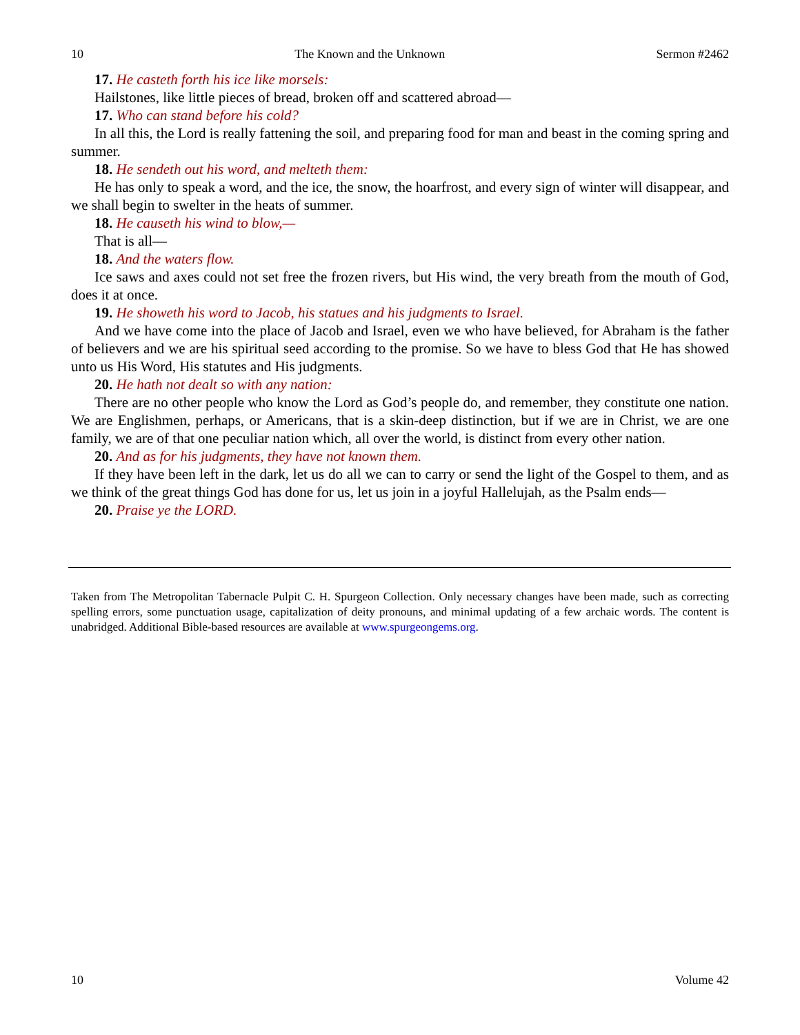10 The Known and the Unknown Sermon #2462
17. He casteth forth his ice like morsels:
Hailstones, like little pieces of bread, broken off and scattered abroad—
17. Who can stand before his cold?
In all this, the Lord is really fattening the soil, and preparing food for man and beast in the coming spring and summer.
18. He sendeth out his word, and melteth them:
He has only to speak a word, and the ice, the snow, the hoarfrost, and every sign of winter will disappear, and we shall begin to swelter in the heats of summer.
18. He causeth his wind to blow,—
That is all—
18. And the waters flow.
Ice saws and axes could not set free the frozen rivers, but His wind, the very breath from the mouth of God, does it at once.
19. He showeth his word to Jacob, his statues and his judgments to Israel.
And we have come into the place of Jacob and Israel, even we who have believed, for Abraham is the father of believers and we are his spiritual seed according to the promise. So we have to bless God that He has showed unto us His Word, His statutes and His judgments.
20. He hath not dealt so with any nation:
There are no other people who know the Lord as God’s people do, and remember, they constitute one nation. We are Englishmen, perhaps, or Americans, that is a skin-deep distinction, but if we are in Christ, we are one family, we are of that one peculiar nation which, all over the world, is distinct from every other nation.
20. And as for his judgments, they have not known them.
If they have been left in the dark, let us do all we can to carry or send the light of the Gospel to them, and as we think of the great things God has done for us, let us join in a joyful Hallelujah, as the Psalm ends—
20. Praise ye the LORD.
Taken from The Metropolitan Tabernacle Pulpit C. H. Spurgeon Collection. Only necessary changes have been made, such as correcting spelling errors, some punctuation usage, capitalization of deity pronouns, and minimal updating of a few archaic words. The content is unabridged. Additional Bible-based resources are available at www.spurgeongems.org.
10 Volume 42